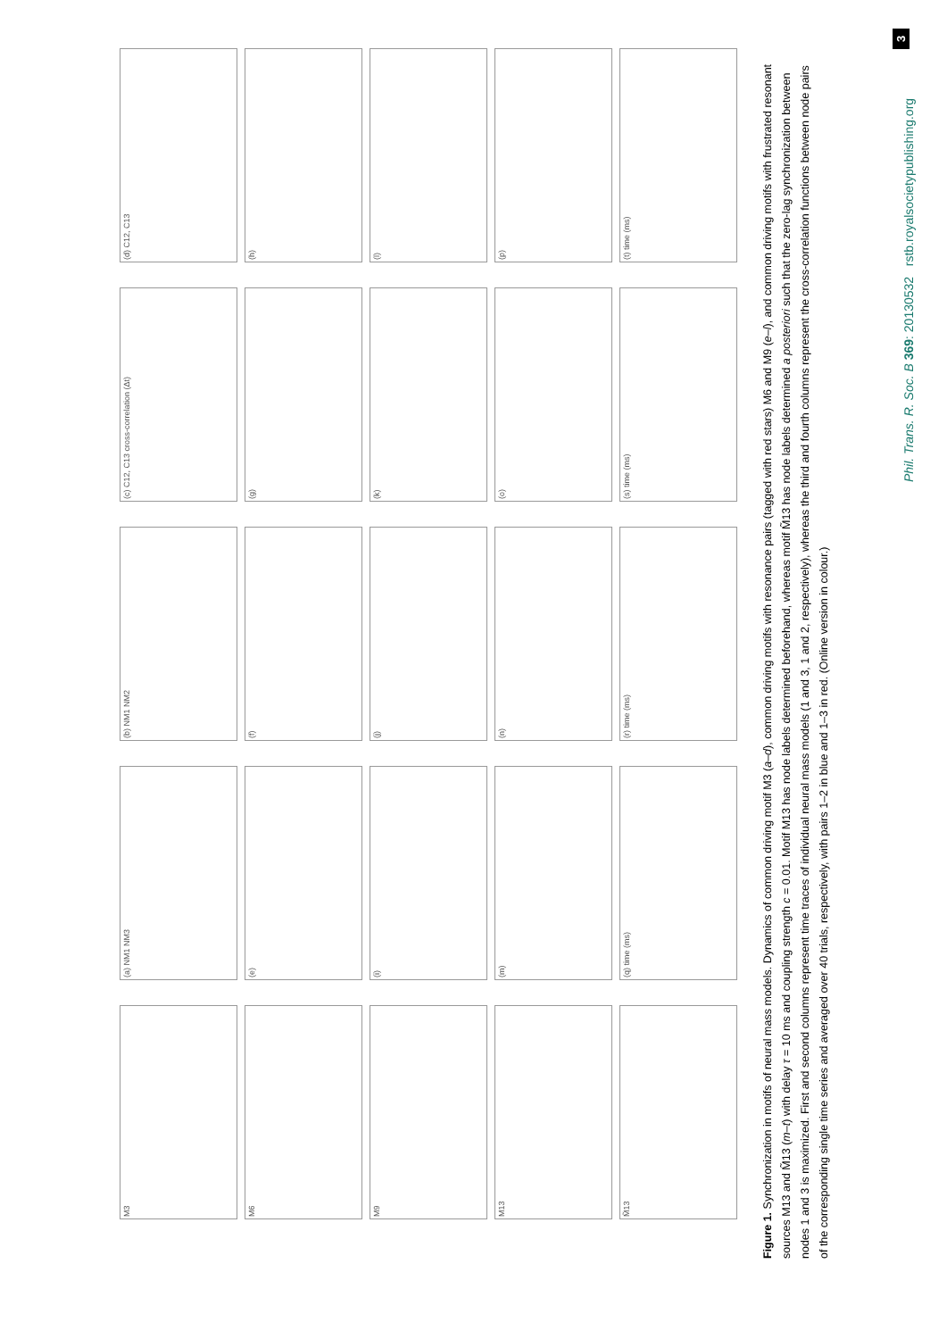Phil. Trans. R. Soc. B 369: 20130532 rstb.royalsocietypublishing.org
3
M3
(a) NM1 NM3
(b) NM1 NM2
(c) C12, C13 cross-correlation (Δt)
(d) C12, C13
M6
(e)
(f)
(g)
(h)
M9
(i)
(j)
(k)
(l)
M13
(m)
(n)
(o)
(p)
M̃13
(q) time (ms)
(r) time (ms)
(s) time (ms)
(t) time (ms)
Figure 1. Synchronization in motifs of neural mass models. Dynamics of common driving motif M3 (a–d), common driving motifs with resonance pairs (tagged with red stars) M6 and M9 (e–l), and common driving motifs with frustrated resonant sources M13 and M̃13 (m–t) with delay τ = 10 ms and coupling strength c = 0.01. Motif M13 has node labels determined beforehand, whereas motif M̃13 has node labels determined a posteriori such that the zero-lag synchronization between nodes 1 and 3 is maximized. First and second columns represent time traces of individual neural mass models (1 and 3, 1 and 2, respectively), whereas the third and fourth columns represent the cross-correlation functions between node pairs of the corresponding single time series and averaged over 40 trials, respectively, with pairs 1–2 in blue and 1–3 in red. (Online version in colour.)